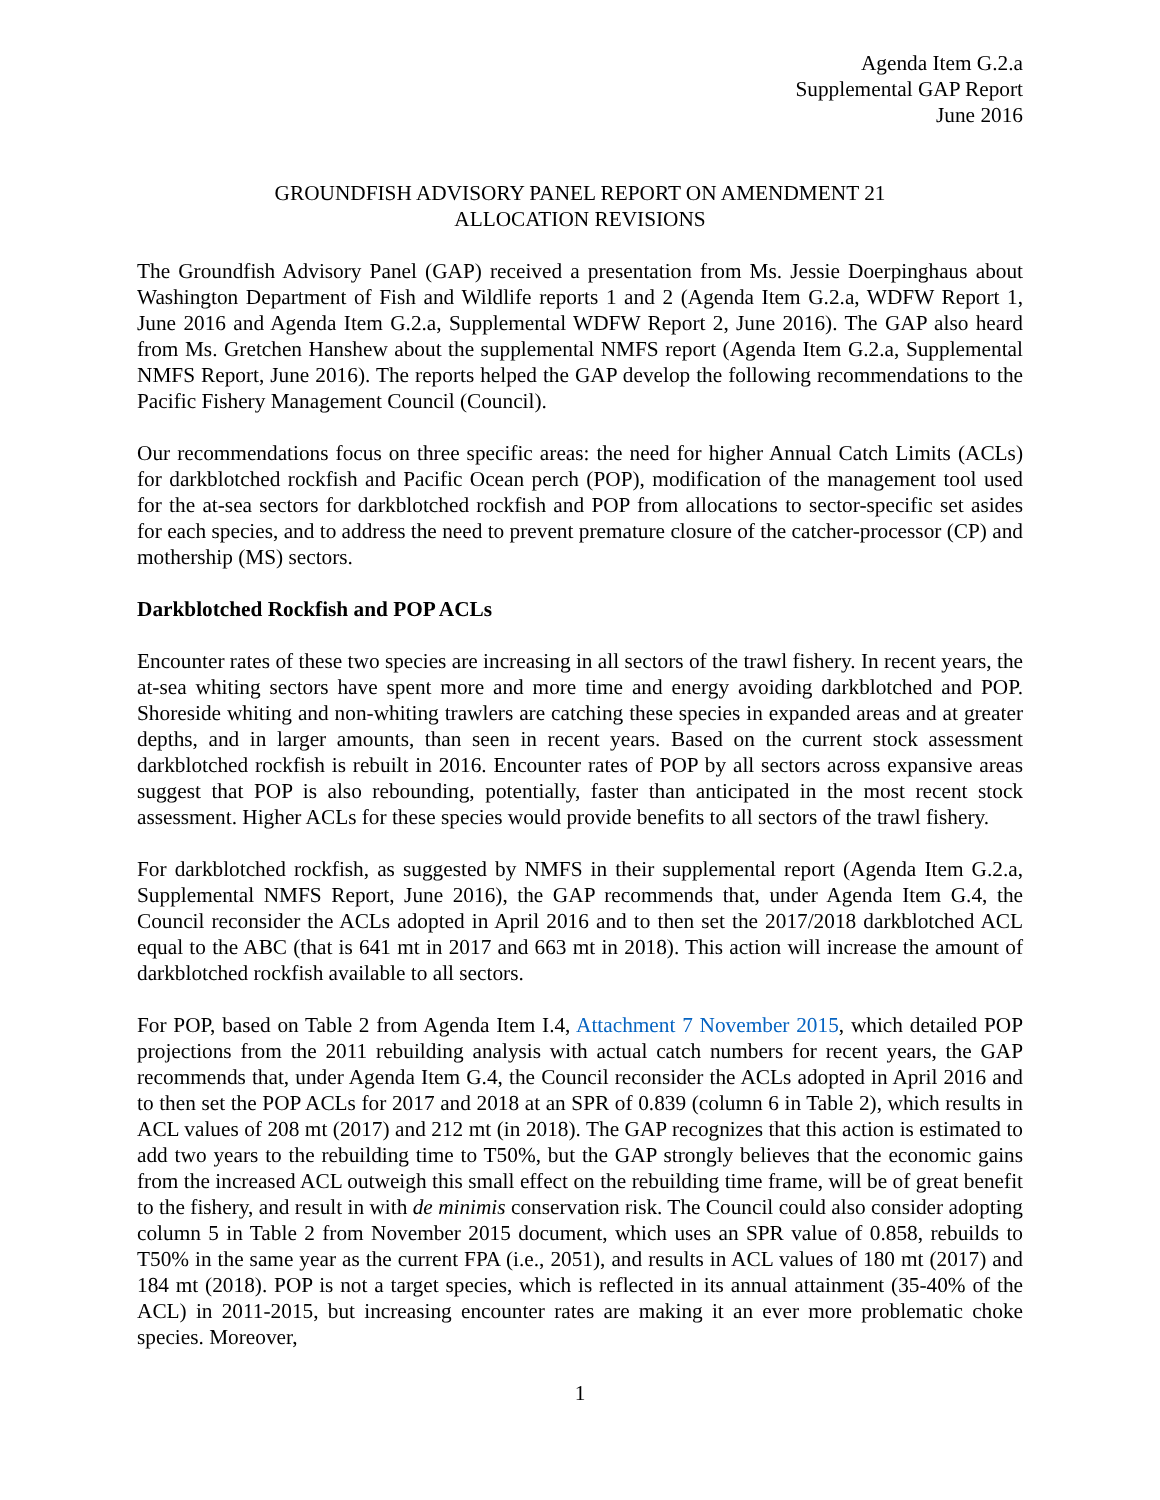Agenda Item G.2.a
Supplemental GAP Report
June 2016
GROUNDFISH ADVISORY PANEL REPORT ON AMENDMENT 21
ALLOCATION REVISIONS
The Groundfish Advisory Panel (GAP) received a presentation from Ms. Jessie Doerpinghaus about Washington Department of Fish and Wildlife reports 1 and 2 (Agenda Item G.2.a, WDFW Report 1, June 2016 and Agenda Item G.2.a, Supplemental WDFW Report 2, June 2016). The GAP also heard from Ms. Gretchen Hanshew about the supplemental NMFS report (Agenda Item G.2.a, Supplemental NMFS Report, June 2016). The reports helped the GAP develop the following recommendations to the Pacific Fishery Management Council (Council).
Our recommendations focus on three specific areas: the need for higher Annual Catch Limits (ACLs) for darkblotched rockfish and Pacific Ocean perch (POP), modification of the management tool used for the at-sea sectors for darkblotched rockfish and POP from allocations to sector-specific set asides for each species, and to address the need to prevent premature closure of the catcher-processor (CP) and mothership (MS) sectors.
Darkblotched Rockfish and POP ACLs
Encounter rates of these two species are increasing in all sectors of the trawl fishery. In recent years, the at-sea whiting sectors have spent more and more time and energy avoiding darkblotched and POP. Shoreside whiting and non-whiting trawlers are catching these species in expanded areas and at greater depths, and in larger amounts, than seen in recent years. Based on the current stock assessment darkblotched rockfish is rebuilt in 2016. Encounter rates of POP by all sectors across expansive areas suggest that POP is also rebounding, potentially, faster than anticipated in the most recent stock assessment. Higher ACLs for these species would provide benefits to all sectors of the trawl fishery.
For darkblotched rockfish, as suggested by NMFS in their supplemental report (Agenda Item G.2.a, Supplemental NMFS Report, June 2016), the GAP recommends that, under Agenda Item G.4, the Council reconsider the ACLs adopted in April 2016 and to then set the 2017/2018 darkblotched ACL equal to the ABC (that is 641 mt in 2017 and 663 mt in 2018). This action will increase the amount of darkblotched rockfish available to all sectors.
For POP, based on Table 2 from Agenda Item I.4, Attachment 7 November 2015, which detailed POP projections from the 2011 rebuilding analysis with actual catch numbers for recent years, the GAP recommends that, under Agenda Item G.4, the Council reconsider the ACLs adopted in April 2016 and to then set the POP ACLs for 2017 and 2018 at an SPR of 0.839 (column 6 in Table 2), which results in ACL values of 208 mt (2017) and 212 mt (in 2018). The GAP recognizes that this action is estimated to add two years to the rebuilding time to T50%, but the GAP strongly believes that the economic gains from the increased ACL outweigh this small effect on the rebuilding time frame, will be of great benefit to the fishery, and result in with de minimis conservation risk. The Council could also consider adopting column 5 in Table 2 from November 2015 document, which uses an SPR value of 0.858, rebuilds to T50% in the same year as the current FPA (i.e., 2051), and results in ACL values of 180 mt (2017) and 184 mt (2018). POP is not a target species, which is reflected in its annual attainment (35-40% of the ACL) in 2011-2015, but increasing encounter rates are making it an ever more problematic choke species. Moreover,
1